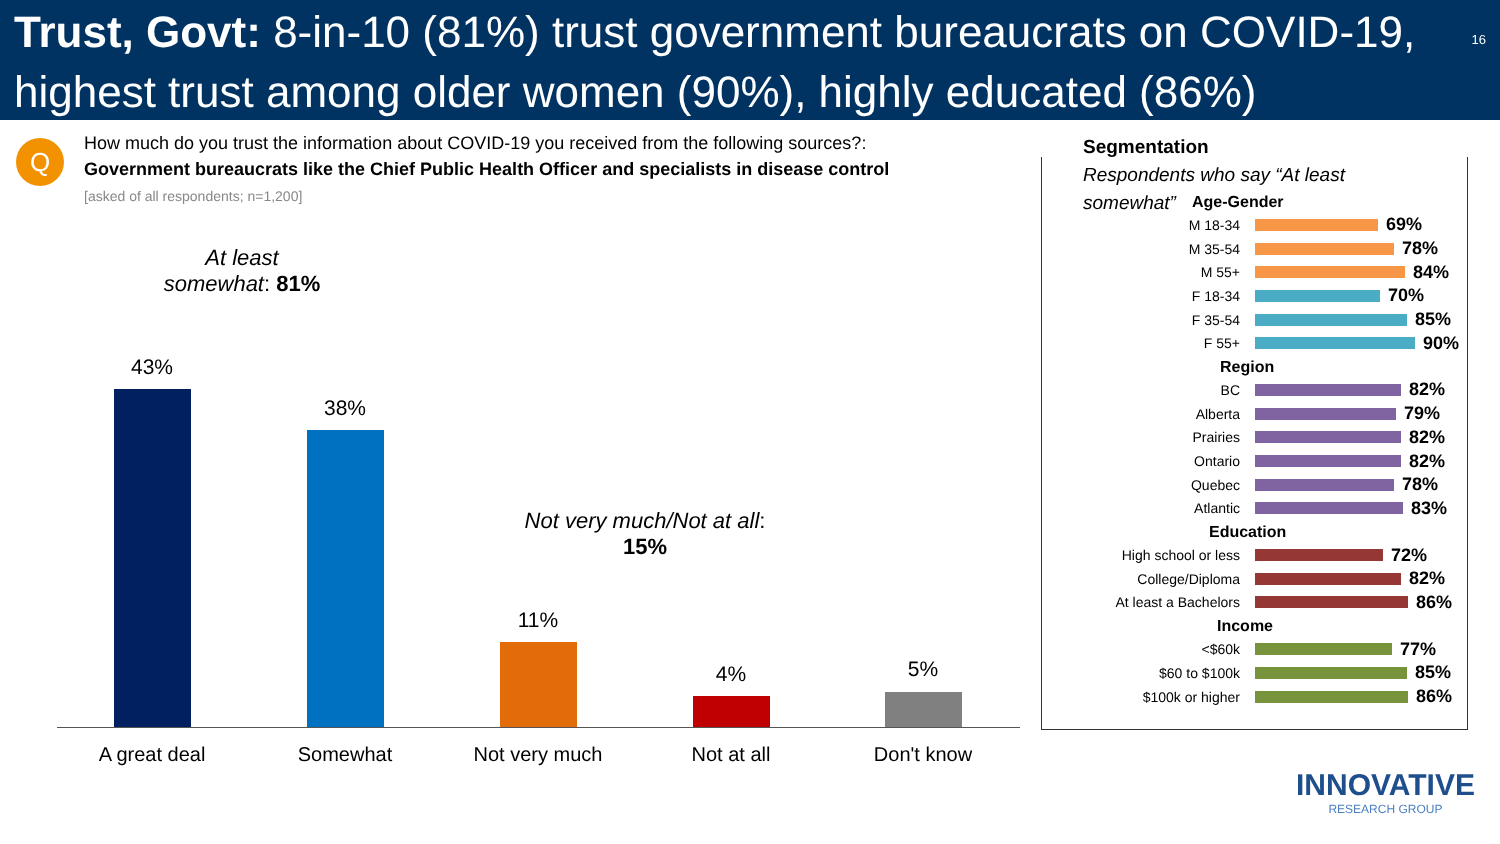Trust, Govt: 8-in-10 (81%) trust government bureaucrats on COVID-19, highest trust among older women (90%), highly educated (86%) 16
Q
How much do you trust the information about COVID-19 you received from the following sources?:
Government bureaucrats like the Chief Public Health Officer and specialists in disease control
[asked of all respondents; n=1,200]
At least somewhat: 81%
Not very much/Not at all: 15%
43%
38%
11%
4% 5%
A great deal Somewhat Not very much Not at all Don't know
Segmentation
Respondents who say “At least
somewhat”
Age-Gender
M 18-34 69%
M 35-54 78%
M 55+ 84%
F 18-34 70%
F 35-54 85%
F 55+ 90%
Region
BC 82%
Alberta 79%
Prairies 82%
Ontario 82%
Quebec 78%
Atlantic 83%
Education
High school or less 72%
College/Diploma 82%
At least a Bachelors 86%
Income
<$60k 77%
$60 to $100k 85%
$100k or higher 86%
INNOVATIVE
RESEARCH GROUP